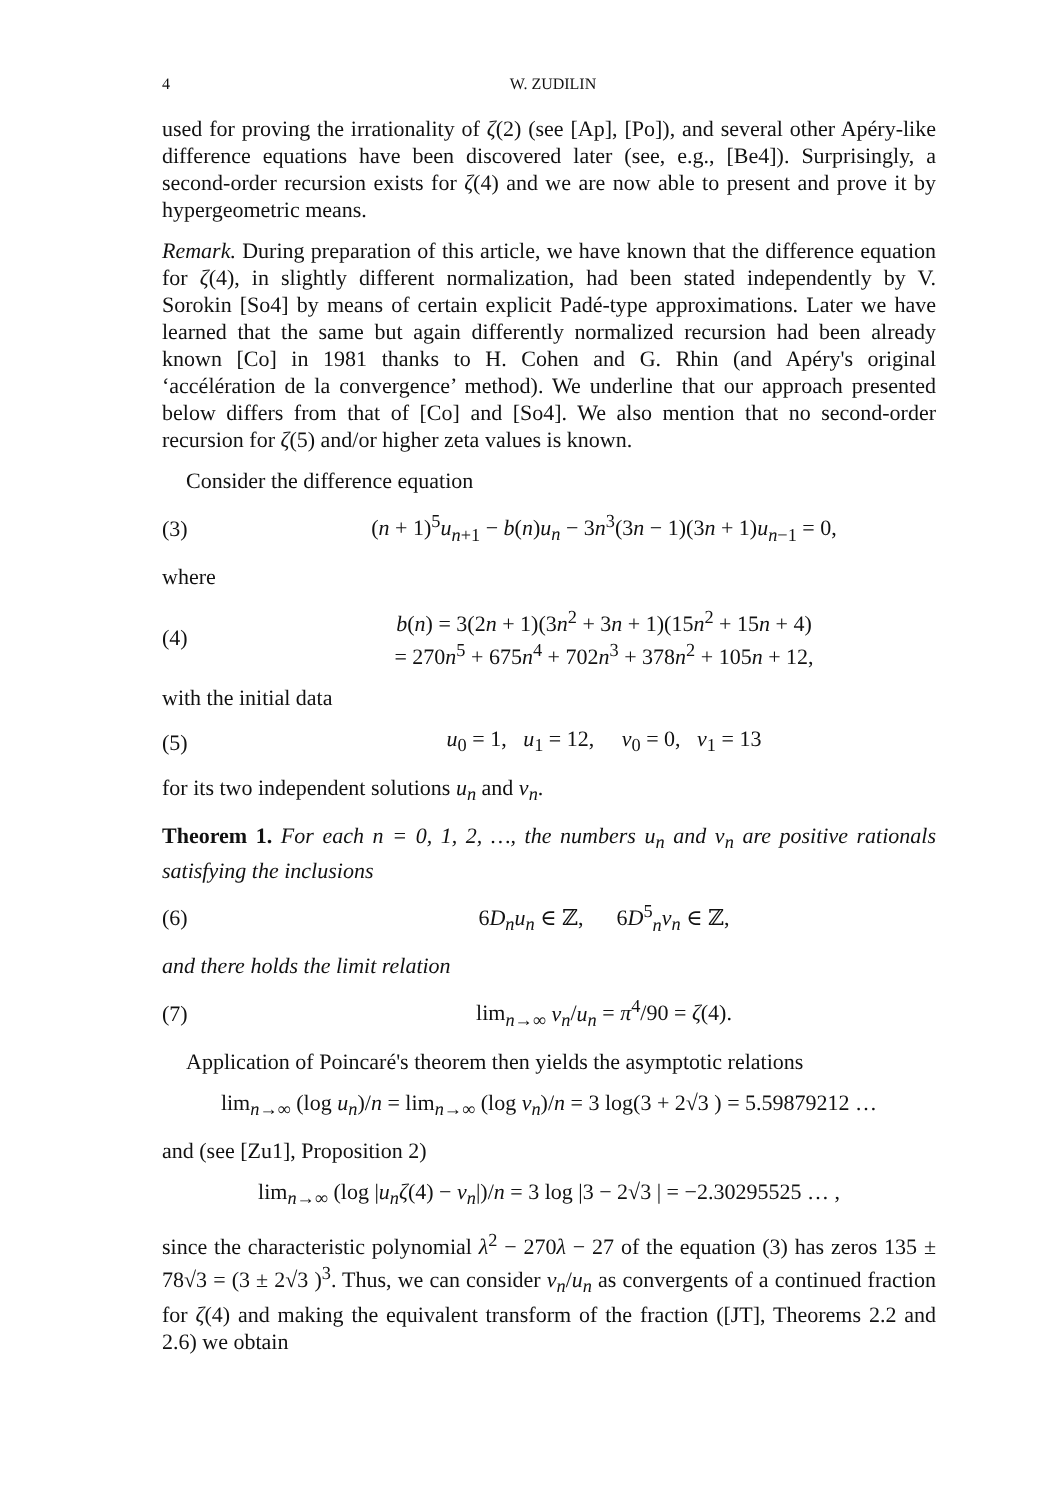4 W. ZUDILIN
used for proving the irrationality of ζ(2) (see [Ap], [Po]), and several other Apéry-like difference equations have been discovered later (see, e.g., [Be4]). Surprisingly, a second-order recursion exists for ζ(4) and we are now able to present and prove it by hypergeometric means.
Remark. During preparation of this article, we have known that the difference equation for ζ(4), in slightly different normalization, had been stated independently by V. Sorokin [So4] by means of certain explicit Padé-type approximations. Later we have learned that the same but again differently normalized recursion had been already known [Co] in 1981 thanks to H. Cohen and G. Rhin (and Apéry's original ‘accélération de la convergence’ method). We underline that our approach presented below differs from that of [Co] and [So4]. We also mention that no second-order recursion for ζ(5) and/or higher zeta values is known.
Consider the difference equation
(3) (n + 1)<sup>5</sup>u<sub>n+1</sub> − b(n)u<sub>n</sub> − 3n<sup>3</sup>(3n − 1)(3n + 1)u<sub>n−1</sub> = 0,
where
(4) b(n) = 3(2n + 1)(3n<sup>2</sup> + 3n + 1)(15n<sup>2</sup> + 15n + 4)
= 270n<sup>5</sup> + 675n<sup>4</sup> + 702n<sup>3</sup> + 378n<sup>2</sup> + 105n + 12,
with the initial data
(5) u<sub>0</sub> = 1, u<sub>1</sub> = 12, v<sub>0</sub> = 0, v<sub>1</sub> = 13
for its two independent solutions u<sub>n</sub> and v<sub>n</sub>.
Theorem 1. For each n = 0, 1, 2, …, the numbers u<sub>n</sub> and v<sub>n</sub> are positive rationals satisfying the inclusions
(6) 6D<sub>n</sub>u<sub>n</sub> ∈ ℤ, 6D<sup>5</sup><sub>n</sub>v<sub>n</sub> ∈ ℤ,
and there holds the limit relation
(7) lim<sub>n→∞</sub> v<sub>n</sub>/u<sub>n</sub> = π<sup>4</sup>/90 = ζ(4).
Application of Poincaré's theorem then yields the asymptotic relations
lim<sub>n→∞</sub> (log u<sub>n</sub>)/n = lim<sub>n→∞</sub> (log v<sub>n</sub>)/n = 3 log(3 + 2√3 ) = 5.59879212 …
and (see [Zu1], Proposition 2)
lim<sub>n→∞</sub> (log |u<sub>n</sub>ζ(4) − v<sub>n</sub>|)/n = 3 log |3 − 2√3 | = −2.30295525 … ,
since the characteristic polynomial λ<sup>2</sup> − 270λ − 27 of the equation (3) has zeros 135 ± 78√3 = (3 ± 2√3 )<sup>3</sup>. Thus, we can consider v<sub>n</sub>/u<sub>n</sub> as convergents of a continued fraction for ζ(4) and making the equivalent transform of the fraction ([JT], Theorems 2.2 and 2.6) we obtain